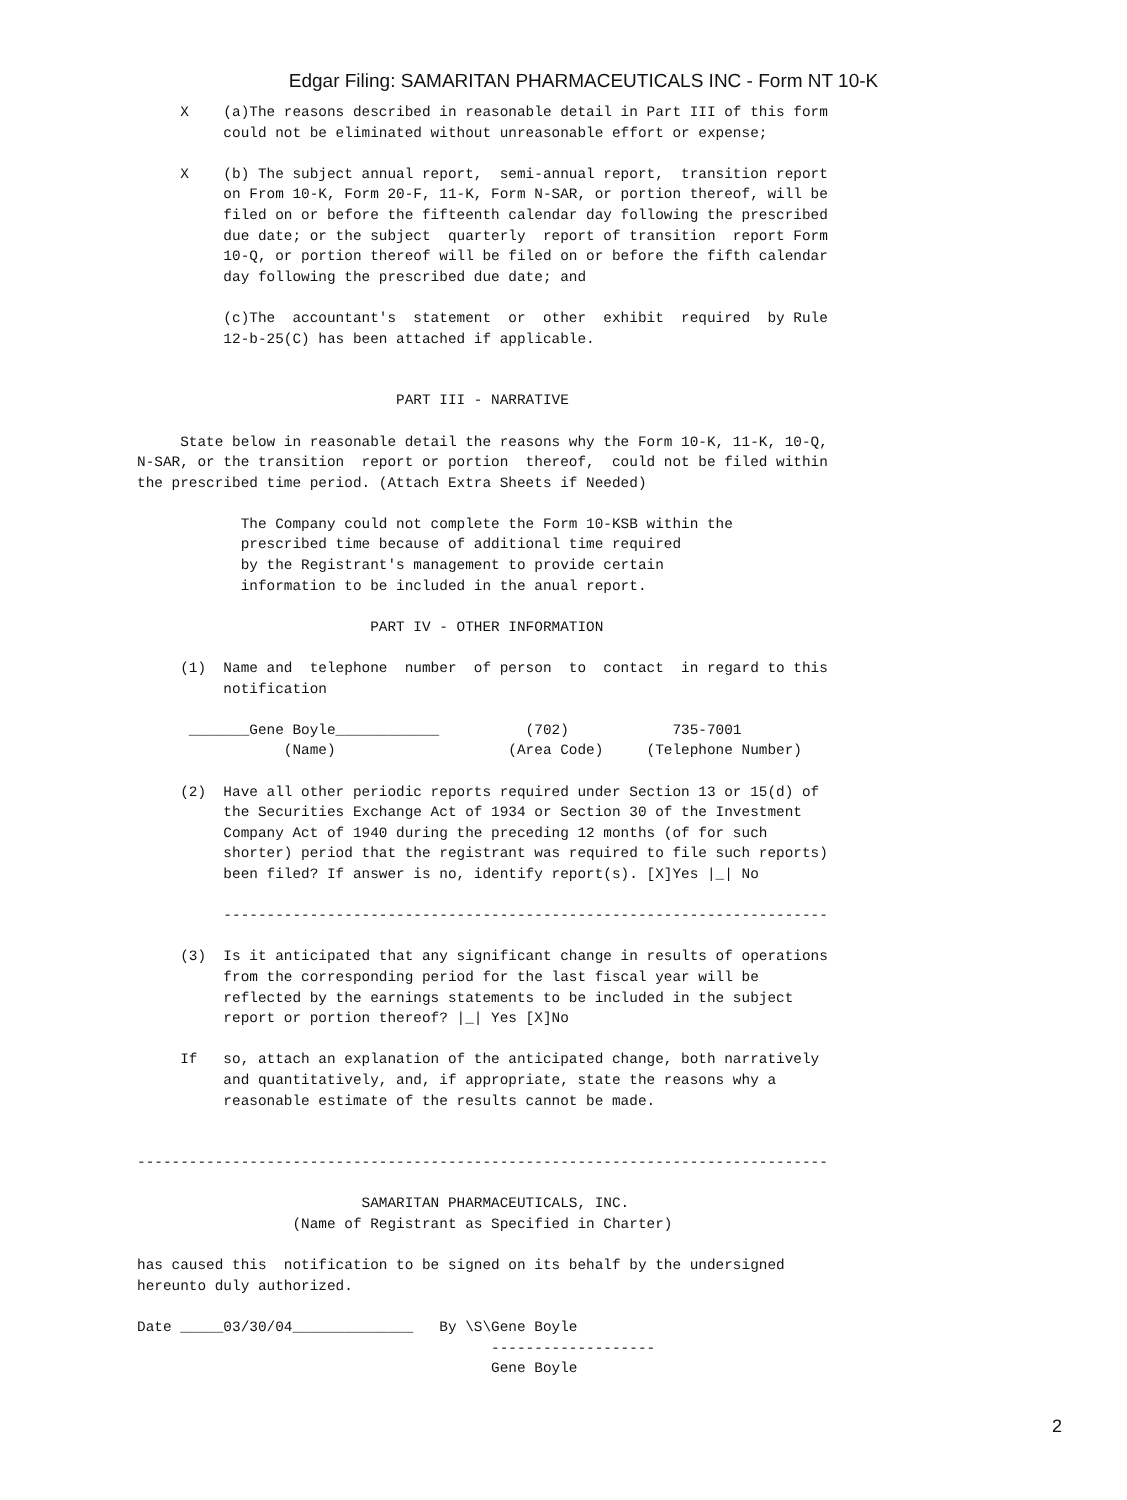Edgar Filing: SAMARITAN PHARMACEUTICALS INC - Form NT 10-K
     X    (a)The reasons described in reasonable detail in Part III of this form
          could not be eliminated without unreasonable effort or expense;

     X    (b) The subject annual report,  semi-annual report,  transition report
          on From 10-K, Form 20-F, 11-K, Form N-SAR, or portion thereof, will be
          filed on or before the fifteenth calendar day following the prescribed
          due date; or the subject  quarterly  report of transition  report Form
          10-Q, or portion thereof will be filed on or before the fifth calendar
          day following the prescribed due date; and

          (c)The  accountant's  statement  or  other  exhibit  required  by Rule
          12-b-25(C) has been attached if applicable.


                              PART III - NARRATIVE

     State below in reasonable detail the reasons why the Form 10-K, 11-K, 10-Q,
N-SAR, or the transition  report or portion  thereof,  could not be filed within
the prescribed time period. (Attach Extra Sheets if Needed)

            The Company could not complete the Form 10-KSB within the
            prescribed time because of additional time required
            by the Registrant's management to provide certain
            information to be included in the anual report.

                           PART IV - OTHER INFORMATION

     (1)  Name and  telephone  number  of person  to  contact  in regard to this
          notification

      _______Gene Boyle____________          (702)            735-7001
                 (Name)                    (Area Code)     (Telephone Number)

     (2)  Have all other periodic reports required under Section 13 or 15(d) of
          the Securities Exchange Act of 1934 or Section 30 of the Investment
          Company Act of 1940 during the preceding 12 months (of for such
          shorter) period that the registrant was required to file such reports)
          been filed? If answer is no, identify report(s). [X]Yes |_| No

          ----------------------------------------------------------------------

     (3)  Is it anticipated that any significant change in results of operations
          from the corresponding period for the last fiscal year will be
          reflected by the earnings statements to be included in the subject
          report or portion thereof? |_| Yes [X]No

     If   so, attach an explanation of the anticipated change, both narratively
          and quantitatively, and, if appropriate, state the reasons why a
          reasonable estimate of the results cannot be made.


--------------------------------------------------------------------------------

                          SAMARITAN PHARMACEUTICALS, INC.
                  (Name of Registrant as Specified in Charter)

has caused this  notification to be signed on its behalf by the undersigned
hereunto duly authorized.

Date _____03/30/04______________   By \S\Gene Boyle
                                         -------------------
                                         Gene Boyle
2